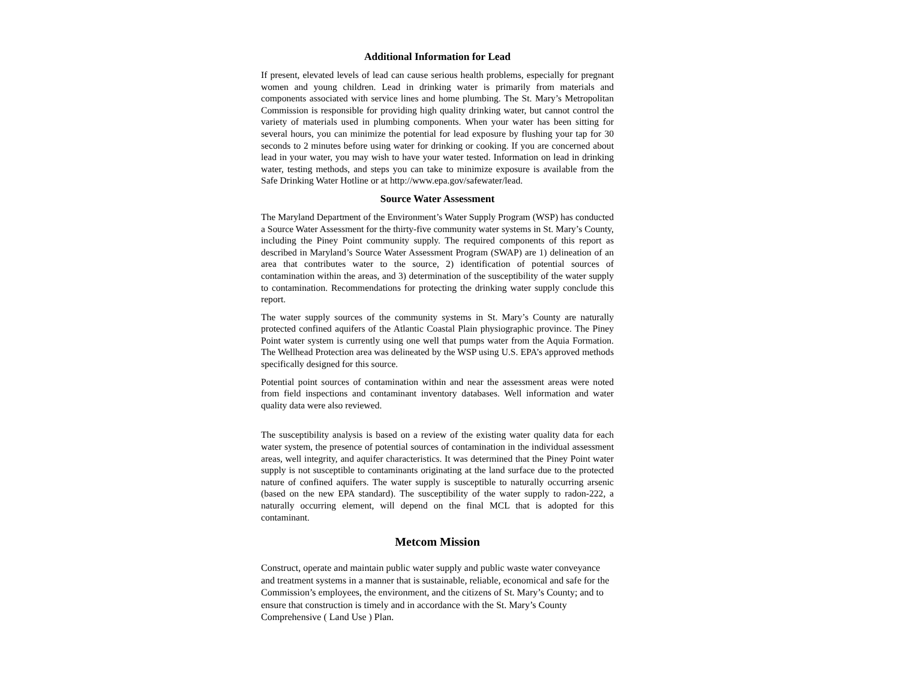Additional Information for Lead
If present, elevated levels of lead can cause serious health problems, especially for pregnant women and young children. Lead in drinking water is primarily from materials and components associated with service lines and home plumbing. The St. Mary’s Metropolitan Commission is responsible for providing high quality drinking water, but cannot control the variety of materials used in plumbing components. When your water has been sitting for several hours, you can minimize the potential for lead exposure by flushing your tap for 30 seconds to 2 minutes before using water for drinking or cooking. If you are concerned about lead in your water, you may wish to have your water tested. Information on lead in drinking water, testing methods, and steps you can take to minimize exposure is available from the Safe Drinking Water Hotline or at http://www.epa.gov/safewater/lead.
Source Water Assessment
The Maryland Department of the Environment’s Water Supply Program (WSP) has conducted a Source Water Assessment for the thirty-five community water systems in St. Mary’s County, including the Piney Point community supply. The required components of this report as described in Maryland’s Source Water Assessment Program (SWAP) are 1) delineation of an area that contributes water to the source, 2) identification of potential sources of contamination within the areas, and 3) determination of the susceptibility of the water supply to contamination. Recommendations for protecting the drinking water supply conclude this report.
The water supply sources of the community systems in St. Mary’s County are naturally protected confined aquifers of the Atlantic Coastal Plain physiographic province. The Piney Point water system is currently using one well that pumps water from the Aquia Formation. The Wellhead Protection area was delineated by the WSP using U.S. EPA’s approved methods specifically designed for this source.
Potential point sources of contamination within and near the assessment areas were noted from field inspections and contaminant inventory databases. Well information and water quality data were also reviewed.
The susceptibility analysis is based on a review of the existing water quality data for each water system, the presence of potential sources of contamination in the individual assessment areas, well integrity, and aquifer characteristics. It was determined that the Piney Point water supply is not susceptible to contaminants originating at the land surface due to the protected nature of confined aquifers. The water supply is susceptible to naturally occurring arsenic (based on the new EPA standard). The susceptibility of the water supply to radon-222, a naturally occurring element, will depend on the final MCL that is adopted for this contaminant.
Metcom Mission
Construct, operate and maintain public water supply and public waste water conveyance and treatment systems in a manner that is sustainable, reliable, economical and safe for the Commission’s employees, the environment, and the citizens of St. Mary’s County; and to ensure that construction is timely and in accordance with the St. Mary’s County Comprehensive ( Land Use ) Plan.